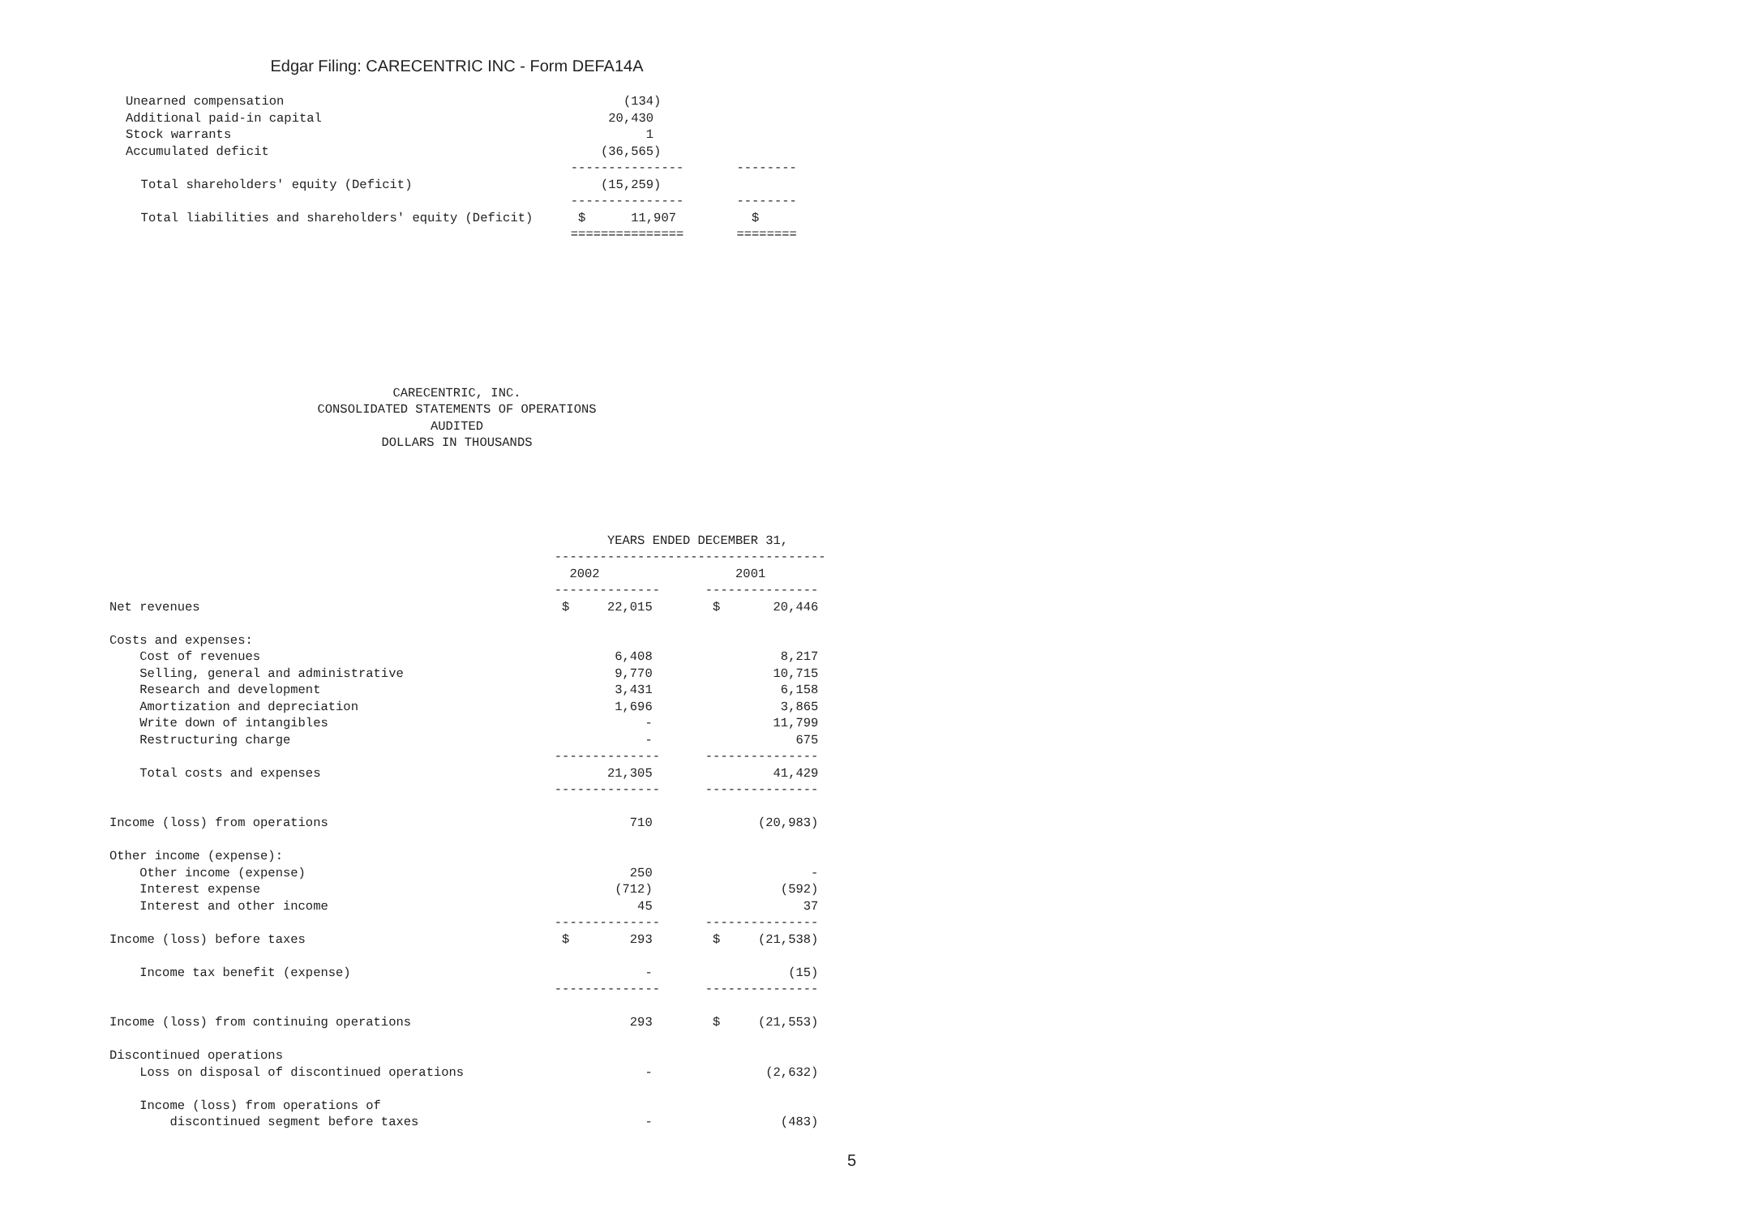Edgar Filing: CARECENTRIC INC - Form DEFA14A
Unearned compensation                                             (134)
Additional paid-in capital                                      20,430
Stock warrants                                                       1
Accumulated deficit                                            (36,565)
                                                           ---------------       --------
  Total shareholders' equity (Deficit)                         (15,259)
                                                           ---------------       --------
  Total liabilities and shareholders' equity (Deficit)      $      11,907          $
                                                           ===============       ========
CARECENTRIC, INC.
CONSOLIDATED STATEMENTS OF OPERATIONS
AUDITED
DOLLARS IN THOUSANDS
                                                                  YEARS ENDED DECEMBER 31,
                                                           ------------------------------------
                                                             2002                  2001
                                                           --------------      ---------------
Net revenues                                                $     22,015        $       20,446

Costs and expenses:
    Cost of revenues                                               6,408                 8,217
    Selling, general and administrative                            9,770                10,715
    Research and development                                       3,431                 6,158
    Amortization and depreciation                                  1,696                 3,865
    Write down of intangibles                                          -                11,799
    Restructuring charge                                               -                   675
                                                           --------------      ---------------
    Total costs and expenses                                      21,305                41,429
                                                           --------------      ---------------

Income (loss) from operations                                        710              (20,983)

Other income (expense):
    Other income (expense)                                           250                     -
    Interest expense                                               (712)                 (592)
    Interest and other income                                         45                    37
                                                           --------------      ---------------
Income (loss) before taxes                                  $        293        $     (21,538)

    Income tax benefit (expense)                                       -                  (15)
                                                           --------------      ---------------

Income (loss) from continuing operations                             293        $     (21,553)

Discontinued operations
    Loss on disposal of discontinued operations                        -               (2,632)

    Income (loss) from operations of
        discontinued segment before taxes                              -                 (483)
5